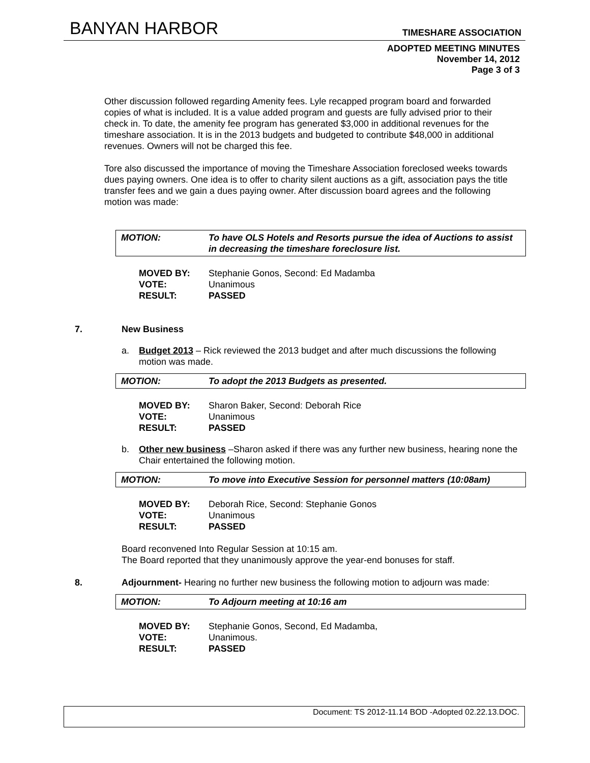BANYAN HARBOR TIMESHARE ASSOCIATION
ADOPTED MEETING MINUTES
November 14, 2012
Page 3 of 3
Other discussion followed regarding Amenity fees. Lyle recapped program board and forwarded copies of what is included. It is a value added program and guests are fully advised prior to their check in. To date, the amenity fee program has generated $3,000 in additional revenues for the timeshare association. It is in the 2013 budgets and budgeted to contribute $48,000 in additional revenues. Owners will not be charged this fee.
Tore also discussed the importance of moving the Timeshare Association foreclosed weeks towards dues paying owners. One idea is to offer to charity silent auctions as a gift, association pays the title transfer fees and we gain a dues paying owner. After discussion board agrees and the following motion was made:
MOTION: To have OLS Hotels and Resorts pursue the idea of Auctions to assist in decreasing the timeshare foreclosure list.
MOVED BY: Stephanie Gonos, Second: Ed Madamba
VOTE: Unanimous
RESULT: PASSED
7. New Business
a. Budget 2013 – Rick reviewed the 2013 budget and after much discussions the following motion was made.
MOTION: To adopt the 2013 Budgets as presented.
MOVED BY: Sharon Baker, Second: Deborah Rice
VOTE: Unanimous
RESULT: PASSED
b. Other new business –Sharon asked if there was any further new business, hearing none the Chair entertained the following motion.
MOTION: To move into Executive Session for personnel matters (10:08am)
MOVED BY: Deborah Rice, Second: Stephanie Gonos
VOTE: Unanimous
RESULT: PASSED
Board reconvened Into Regular Session at 10:15 am.
The Board reported that they unanimously approve the year-end bonuses for staff.
8. Adjournment- Hearing no further new business the following motion to adjourn was made:
MOTION: To Adjourn meeting at 10:16 am
MOVED BY: Stephanie Gonos, Second, Ed Madamba,
VOTE: Unanimous.
RESULT: PASSED
Document: TS 2012-11.14 BOD -Adopted 02.22.13.DOC.